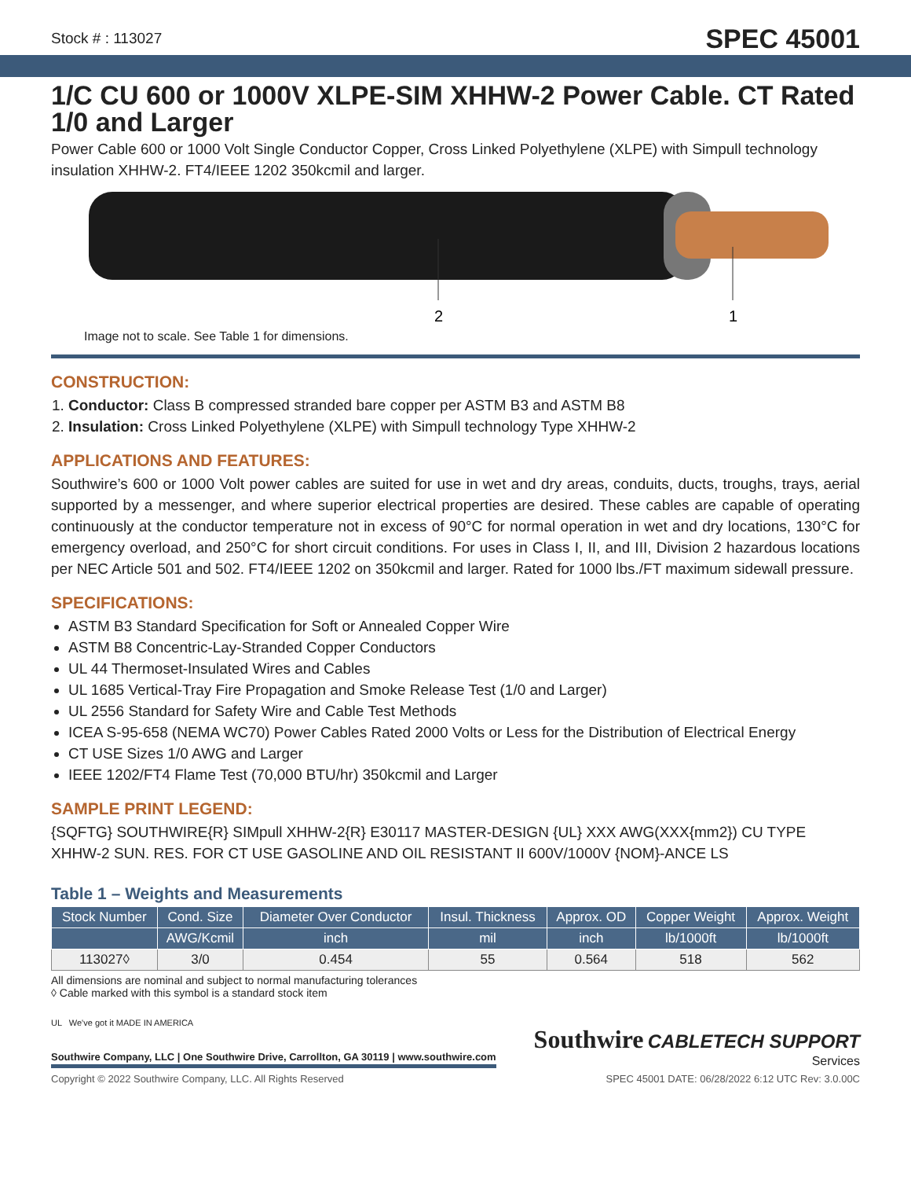Stock # : 113027 SPEC 45001
1/C CU 600 or 1000V XLPE-SIM XHHW-2 Power Cable. CT Rated 1/0 and Larger
Power Cable 600 or 1000 Volt Single Conductor Copper, Cross Linked Polyethylene (XLPE) with Simpull technology insulation XHHW-2. FT4/IEEE 1202 350kcmil and larger.
2
1
Image not to scale. See Table 1 for dimensions.
CONSTRUCTION:
1. Conductor: Class B compressed stranded bare copper per ASTM B3 and ASTM B8
2. Insulation: Cross Linked Polyethylene (XLPE) with Simpull technology Type XHHW-2
APPLICATIONS AND FEATURES:
Southwire’s 600 or 1000 Volt power cables are suited for use in wet and dry areas, conduits, ducts, troughs, trays, aerial supported by a messenger, and where superior electrical properties are desired. These cables are capable of operating continuously at the conductor temperature not in excess of 90°C for normal operation in wet and dry locations, 130°C for emergency overload, and 250°C for short circuit conditions. For uses in Class I, II, and III, Division 2 hazardous locations per NEC Article 501 and 502. FT4/IEEE 1202 on 350kcmil and larger. Rated for 1000 lbs./FT maximum sidewall pressure.
SPECIFICATIONS:
ASTM B3 Standard Specification for Soft or Annealed Copper Wire
ASTM B8 Concentric-Lay-Stranded Copper Conductors
UL 44 Thermoset-Insulated Wires and Cables
UL 1685 Vertical-Tray Fire Propagation and Smoke Release Test (1/0 and Larger)
UL 2556 Standard for Safety Wire and Cable Test Methods
ICEA S-95-658 (NEMA WC70) Power Cables Rated 2000 Volts or Less for the Distribution of Electrical Energy
CT USE Sizes 1/0 AWG and Larger
IEEE 1202/FT4 Flame Test (70,000 BTU/hr) 350kcmil and Larger
SAMPLE PRINT LEGEND:
{SQFTG} SOUTHWIRE{R} SIMpull XHHW-2{R} E30117 MASTER-DESIGN {UL} XXX AWG(XXX{mm2}) CU TYPE XHHW-2 SUN. RES. FOR CT USE GASOLINE AND OIL RESISTANT II 600V/1000V {NOM}-ANCE LS
Table 1 – Weights and Measurements
| Stock Number | Cond. Size | Diameter Over Conductor | Insul. Thickness | Approx. OD | Copper Weight | Approx. Weight |
| --- | --- | --- | --- | --- | --- | --- |
| | AWG/Kcmil | inch | mil | inch | lb/1000ft | lb/1000ft |
| 113027◊ | 3/0 | 0.454 | 55 | 0.564 | 518 | 562 |
All dimensions are nominal and subject to normal manufacturing tolerances
◊ Cable marked with this symbol is a standard stock item
UL We've got it MADE IN AMERICA
Southwire Company, LLC | One Southwire Drive, Carrollton, GA 30119 | www.southwire.com
Southwire CABLETECH SUPPORT
Services
Copyright © 2022 Southwire Company, LLC. All Rights Reserved SPEC 45001 DATE: 06/28/2022 6:12 UTC Rev: 3.0.00C